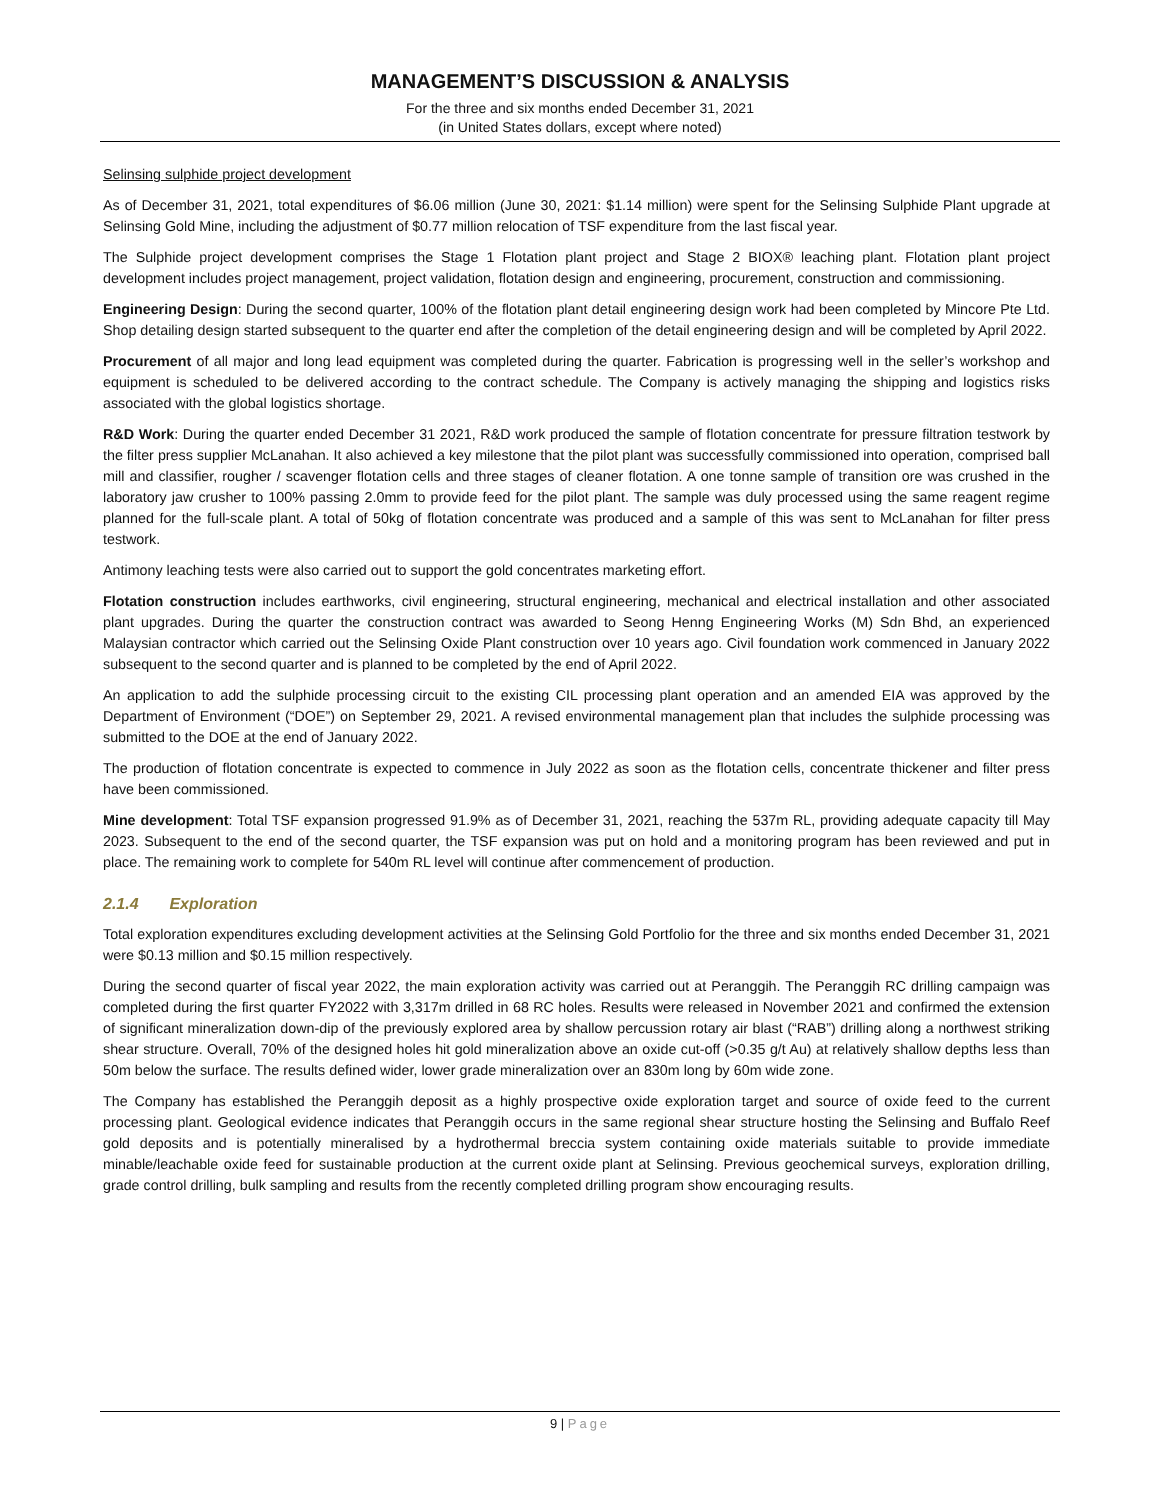MANAGEMENT’S DISCUSSION & ANALYSIS
For the three and six months ended December 31, 2021
(in United States dollars, except where noted)
Selinsing sulphide project development
As of December 31, 2021, total expenditures of $6.06 million (June 30, 2021: $1.14 million) were spent for the Selinsing Sulphide Plant upgrade at Selinsing Gold Mine, including the adjustment of $0.77 million relocation of TSF expenditure from the last fiscal year.
The Sulphide project development comprises the Stage 1 Flotation plant project and Stage 2 BIOX® leaching plant. Flotation plant project development includes project management, project validation, flotation design and engineering, procurement, construction and commissioning.
Engineering Design: During the second quarter, 100% of the flotation plant detail engineering design work had been completed by Mincore Pte Ltd. Shop detailing design started subsequent to the quarter end after the completion of the detail engineering design and will be completed by April 2022.
Procurement of all major and long lead equipment was completed during the quarter. Fabrication is progressing well in the seller’s workshop and equipment is scheduled to be delivered according to the contract schedule. The Company is actively managing the shipping and logistics risks associated with the global logistics shortage.
R&D Work: During the quarter ended December 31 2021, R&D work produced the sample of flotation concentrate for pressure filtration testwork by the filter press supplier McLanahan. It also achieved a key milestone that the pilot plant was successfully commissioned into operation, comprised ball mill and classifier, rougher / scavenger flotation cells and three stages of cleaner flotation. A one tonne sample of transition ore was crushed in the laboratory jaw crusher to 100% passing 2.0mm to provide feed for the pilot plant. The sample was duly processed using the same reagent regime planned for the full-scale plant. A total of 50kg of flotation concentrate was produced and a sample of this was sent to McLanahan for filter press testwork.
Antimony leaching tests were also carried out to support the gold concentrates marketing effort.
Flotation construction includes earthworks, civil engineering, structural engineering, mechanical and electrical installation and other associated plant upgrades. During the quarter the construction contract was awarded to Seong Henng Engineering Works (M) Sdn Bhd, an experienced Malaysian contractor which carried out the Selinsing Oxide Plant construction over 10 years ago. Civil foundation work commenced in January 2022 subsequent to the second quarter and is planned to be completed by the end of April 2022.
An application to add the sulphide processing circuit to the existing CIL processing plant operation and an amended EIA was approved by the Department of Environment (“DOE”) on September 29, 2021. A revised environmental management plan that includes the sulphide processing was submitted to the DOE at the end of January 2022.
The production of flotation concentrate is expected to commence in July 2022 as soon as the flotation cells, concentrate thickener and filter press have been commissioned.
Mine development: Total TSF expansion progressed 91.9% as of December 31, 2021, reaching the 537m RL, providing adequate capacity till May 2023. Subsequent to the end of the second quarter, the TSF expansion was put on hold and a monitoring program has been reviewed and put in place. The remaining work to complete for 540m RL level will continue after commencement of production.
2.1.4 Exploration
Total exploration expenditures excluding development activities at the Selinsing Gold Portfolio for the three and six months ended December 31, 2021 were $0.13 million and $0.15 million respectively.
During the second quarter of fiscal year 2022, the main exploration activity was carried out at Peranggih. The Peranggih RC drilling campaign was completed during the first quarter FY2022 with 3,317m drilled in 68 RC holes. Results were released in November 2021 and confirmed the extension of significant mineralization down-dip of the previously explored area by shallow percussion rotary air blast (“RAB”) drilling along a northwest striking shear structure. Overall, 70% of the designed holes hit gold mineralization above an oxide cut-off (>0.35 g/t Au) at relatively shallow depths less than 50m below the surface. The results defined wider, lower grade mineralization over an 830m long by 60m wide zone.
The Company has established the Peranggih deposit as a highly prospective oxide exploration target and source of oxide feed to the current processing plant. Geological evidence indicates that Peranggih occurs in the same regional shear structure hosting the Selinsing and Buffalo Reef gold deposits and is potentially mineralised by a hydrothermal breccia system containing oxide materials suitable to provide immediate minable/leachable oxide feed for sustainable production at the current oxide plant at Selinsing. Previous geochemical surveys, exploration drilling, grade control drilling, bulk sampling and results from the recently completed drilling program show encouraging results.
9 | Page